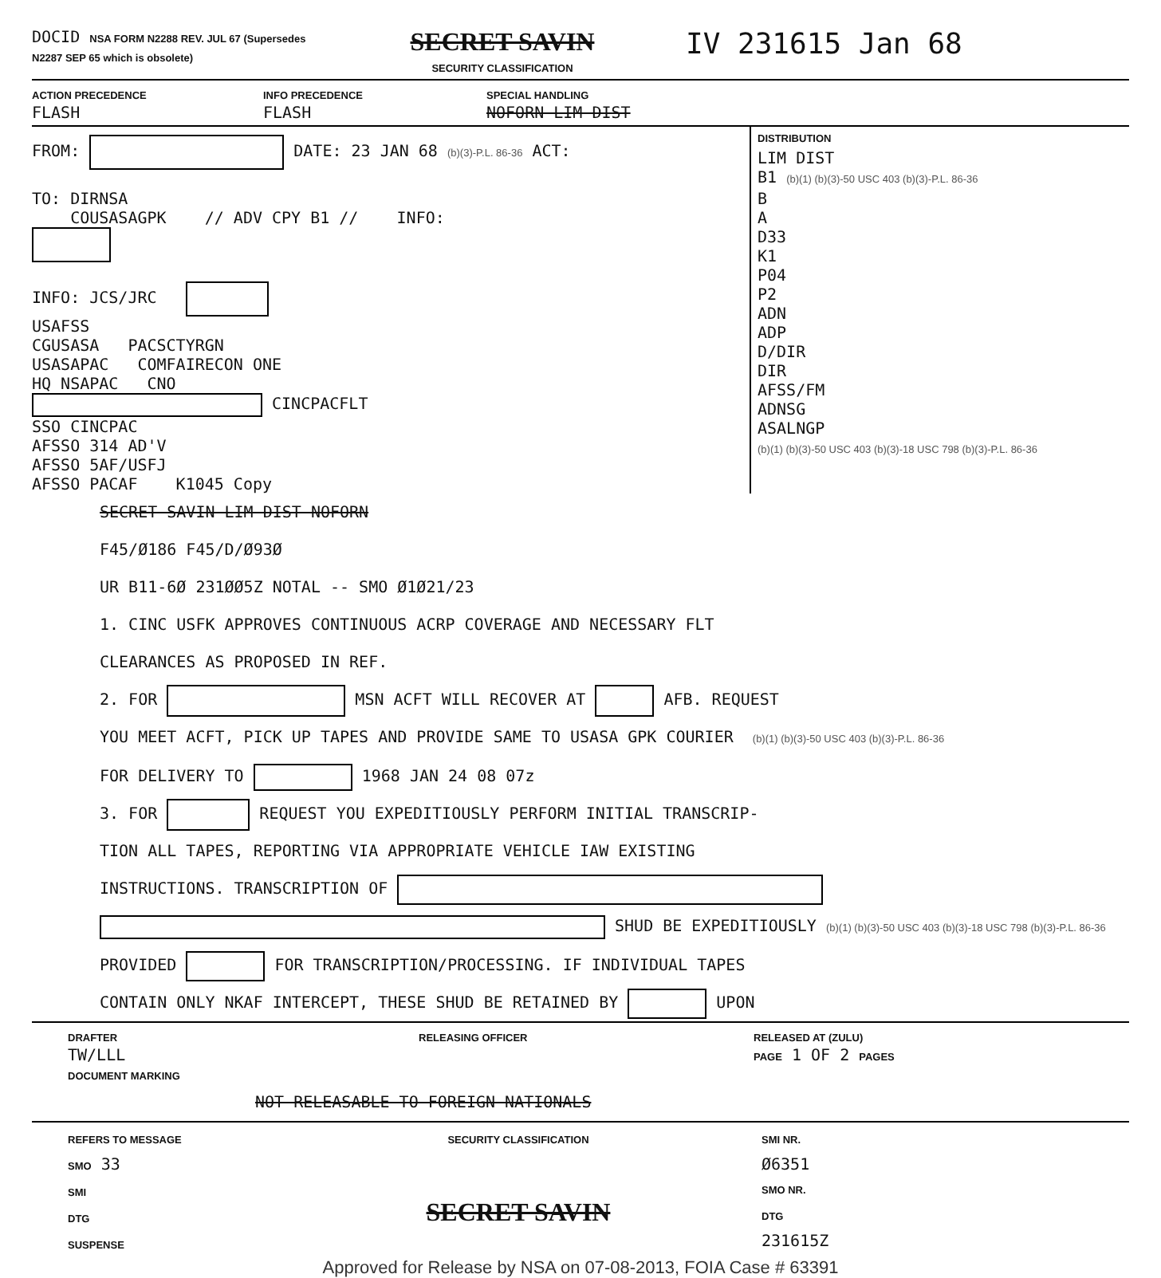DOCID NSA FORM N2288 REV. JUL 67 (Supersedes N2287 SEP 65 which is obsolete)
SECRET SAVIN
SECURITY CLASSIFICATION
IV 231615 Jan 68
ACTION PRECEDENCE
FLASH
INFO PRECEDENCE
FLASH
SPECIAL HANDLING
NOFORN LIM DIST
FROM: DATE: 23 JAN 68 (b)(3)-P.L. 86-36 ACT:
TO: DIRNSA
COUSASAGPK // ADV CPY B1 // INFO:
INFO: JCS/JRC
USAFSS
CGUSASA PACSCTYRGN
USASAPAC COMFAIRECON ONE
HQ NSAPAC CNO
CINCPACFLT
SSO CINCPAC
AFSSO 314 AD'V
AFSSO 5AF/USFJ
AFSSO PACAF K1045 Copy
DISTRIBUTION
LIM DIST
B1 (b)(1) (b)(3)-50 USC 403 (b)(3)-P.L. 86-36
B
A
D33
K1
P04
P2
ADN
ADP
D/DIR
DIR
AFSS/FM
ADNSG
ASALNGP
(b)(1) (b)(3)-50 USC 403 (b)(3)-18 USC 798 (b)(3)-P.L. 86-36
SECRET SAVIN LIM DIST NOFORN
F45/Ø186 F45/D/Ø93Ø
UR B11-6Ø 231ØØ5Z NOTAL -- SMO Ø1Ø21/23
1. CINC USFK APPROVES CONTINUOUS ACRP COVERAGE AND NECESSARY FLT
CLEARANCES AS PROPOSED IN REF.
2. FOR MSN ACFT WILL RECOVER AT AFB. REQUEST
YOU MEET ACFT, PICK UP TAPES AND PROVIDE SAME TO USASA GPK COURIER (b)(1) (b)(3)-50 USC 403 (b)(3)-P.L. 86-36
FOR DELIVERY TO 1968 JAN 24 08 07z
3. FOR REQUEST YOU EXPEDITIOUSLY PERFORM INITIAL TRANSCRIP-
TION ALL TAPES, REPORTING VIA APPROPRIATE VEHICLE IAW EXISTING
INSTRUCTIONS. TRANSCRIPTION OF
SHUD BE EXPEDITIOUSLY (b)(1) (b)(3)-50 USC 403 (b)(3)-18 USC 798 (b)(3)-P.L. 86-36
PROVIDED FOR TRANSCRIPTION/PROCESSING. IF INDIVIDUAL TAPES
CONTAIN ONLY NKAF INTERCEPT, THESE SHUD BE RETAINED BY UPON
DRAFTER
TW/LLL
DOCUMENT MARKING
RELEASING OFFICER RELEASED AT (ZULU)
PAGE 1 OF 2 PAGES
NOT RELEASABLE TO FOREIGN NATIONALS
REFERS TO MESSAGE
SMO 33
SMI
DTG
SUSPENSE
SECURITY CLASSIFICATION
SECRET SAVIN
SMI NR.
Ø6351
SMO NR.
DTG
231615Z
Approved for Release by NSA on 07-08-2013, FOIA Case # 63391